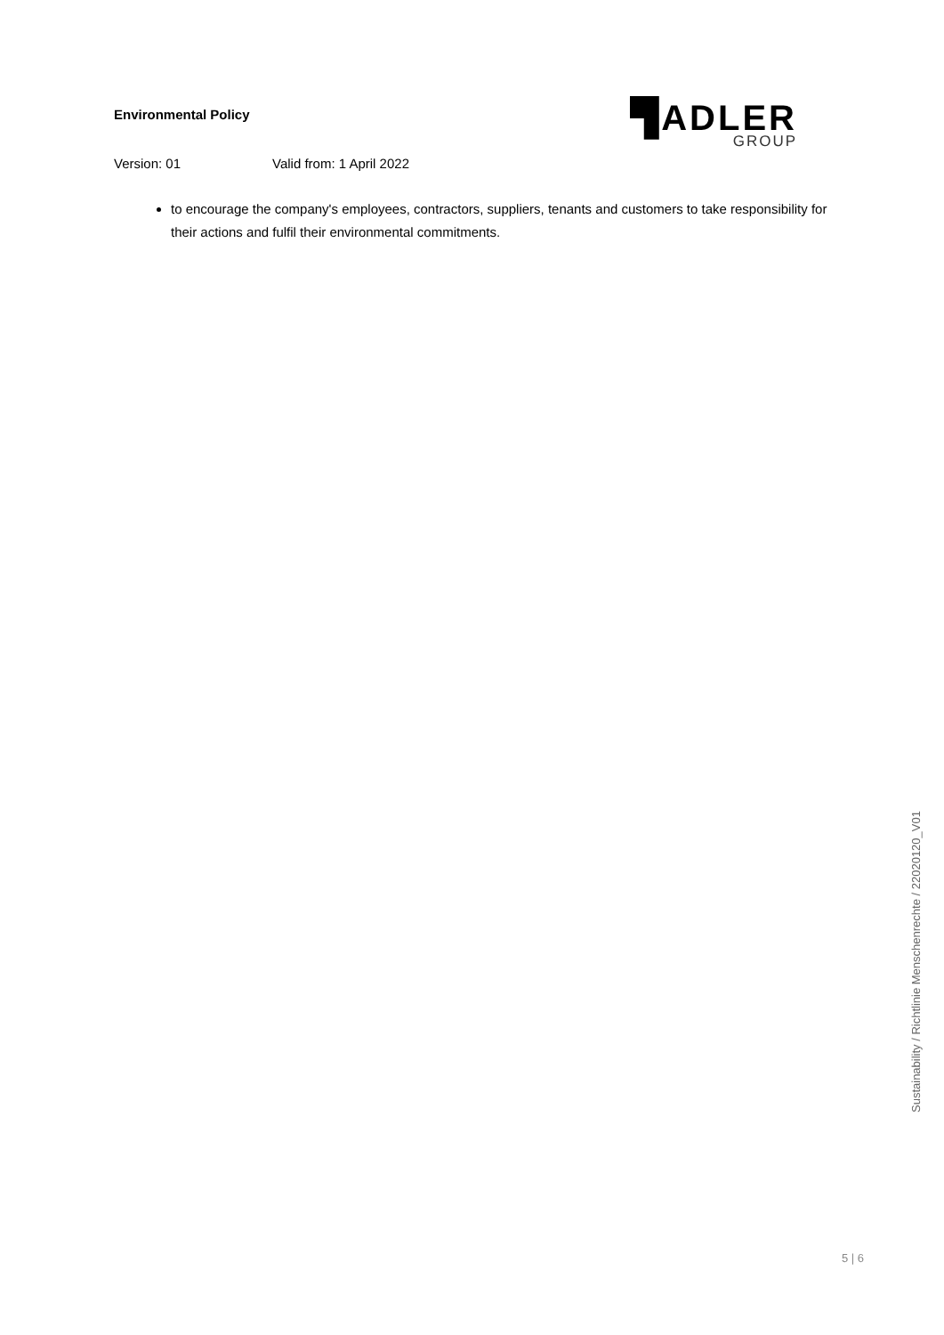Environmental Policy
▜ADLER
GROUP
Version: 01 Valid from: 1 April 2022
to encourage the company's employees, contractors, suppliers, tenants and customers to take responsibility for their actions and fulfil their environmental commitments.
Sustainability / Richtlinie Menschenrechte / 22020120_V01
5 | 6